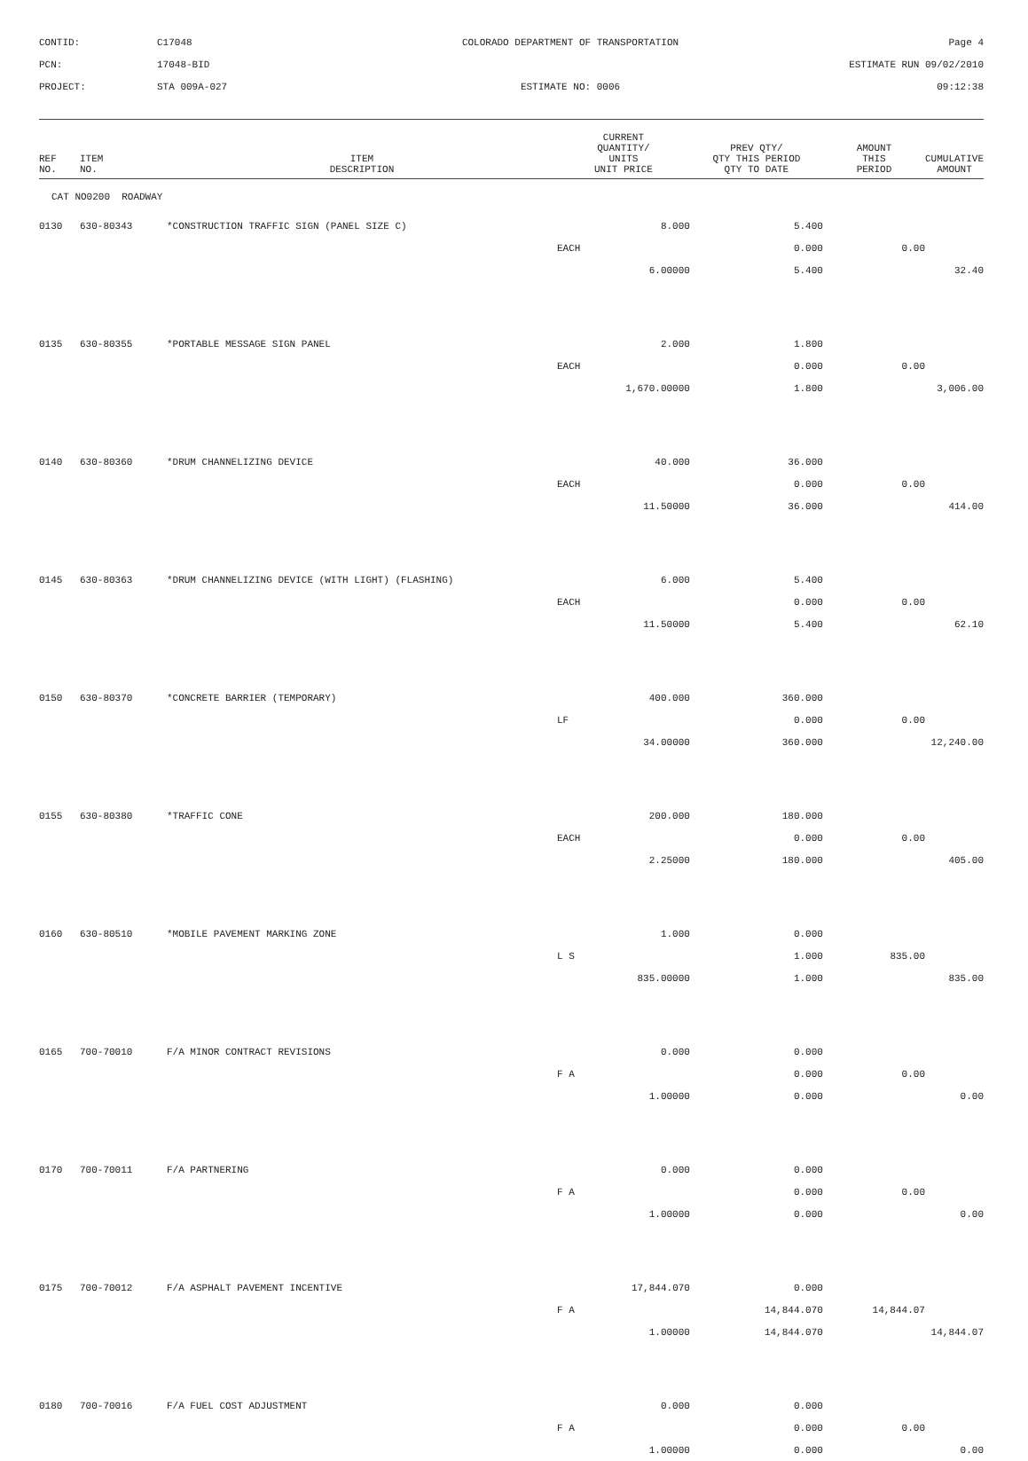CONTID:
C17048
COLORADO DEPARTMENT OF TRANSPORTATION
Page 4
PCN:
17048-BID
ESTIMATE RUN 09/02/2010
PROJECT:
STA 009A-027
ESTIMATE NO: 0006
09:12:38
| REF NO. | ITEM NO. | ITEM DESCRIPTION | CURRENT QUANTITY/ UNITS UNIT PRICE | PREV QTY/ QTY THIS PERIOD QTY TO DATE | AMOUNT THIS PERIOD | CUMULATIVE AMOUNT |
| --- | --- | --- | --- | --- | --- | --- |
| CAT NO0200 ROADWAY | | | | | | |
| 0130 | 630-80343 | *CONSTRUCTION TRAFFIC SIGN (PANEL SIZE C) | 8.000 | 5.400 | | |
| | | | EACH | 0.000 | 0.00 | |
| | | | 6.00000 | 5.400 | | 32.40 |
| 0135 | 630-80355 | *PORTABLE MESSAGE SIGN PANEL | 2.000 | 1.800 | | |
| | | | EACH | 0.000 | 0.00 | |
| | | | 1,670.00000 | 1.800 | | 3,006.00 |
| 0140 | 630-80360 | *DRUM CHANNELIZING DEVICE | 40.000 | 36.000 | | |
| | | | EACH | 0.000 | 0.00 | |
| | | | 11.50000 | 36.000 | | 414.00 |
| 0145 | 630-80363 | *DRUM CHANNELIZING DEVICE (WITH LIGHT) (FLASHING) | 6.000 | 5.400 | | |
| | | | EACH | 0.000 | 0.00 | |
| | | | 11.50000 | 5.400 | | 62.10 |
| 0150 | 630-80370 | *CONCRETE BARRIER (TEMPORARY) | 400.000 | 360.000 | | |
| | | | LF | 0.000 | 0.00 | |
| | | | 34.00000 | 360.000 | | 12,240.00 |
| 0155 | 630-80380 | *TRAFFIC CONE | 200.000 | 180.000 | | |
| | | | EACH | 0.000 | 0.00 | |
| | | | 2.25000 | 180.000 | | 405.00 |
| 0160 | 630-80510 | *MOBILE PAVEMENT MARKING ZONE | 1.000 | 0.000 | | |
| | | | L S | 1.000 | 835.00 | |
| | | | 835.00000 | 1.000 | | 835.00 |
| 0165 | 700-70010 | F/A MINOR CONTRACT REVISIONS | 0.000 | 0.000 | | |
| | | | F A | 0.000 | 0.00 | |
| | | | 1.00000 | 0.000 | | 0.00 |
| 0170 | 700-70011 | F/A PARTNERING | 0.000 | 0.000 | | |
| | | | F A | 0.000 | 0.00 | |
| | | | 1.00000 | 0.000 | | 0.00 |
| 0175 | 700-70012 | F/A ASPHALT PAVEMENT INCENTIVE | 17,844.070 | 0.000 | | |
| | | | F A | 14,844.070 | 14,844.07 | |
| | | | 1.00000 | 14,844.070 | | 14,844.07 |
| 0180 | 700-70016 | F/A FUEL COST ADJUSTMENT | 0.000 | 0.000 | | |
| | | | F A | 0.000 | 0.00 | |
| | | | 1.00000 | 0.000 | | 0.00 |